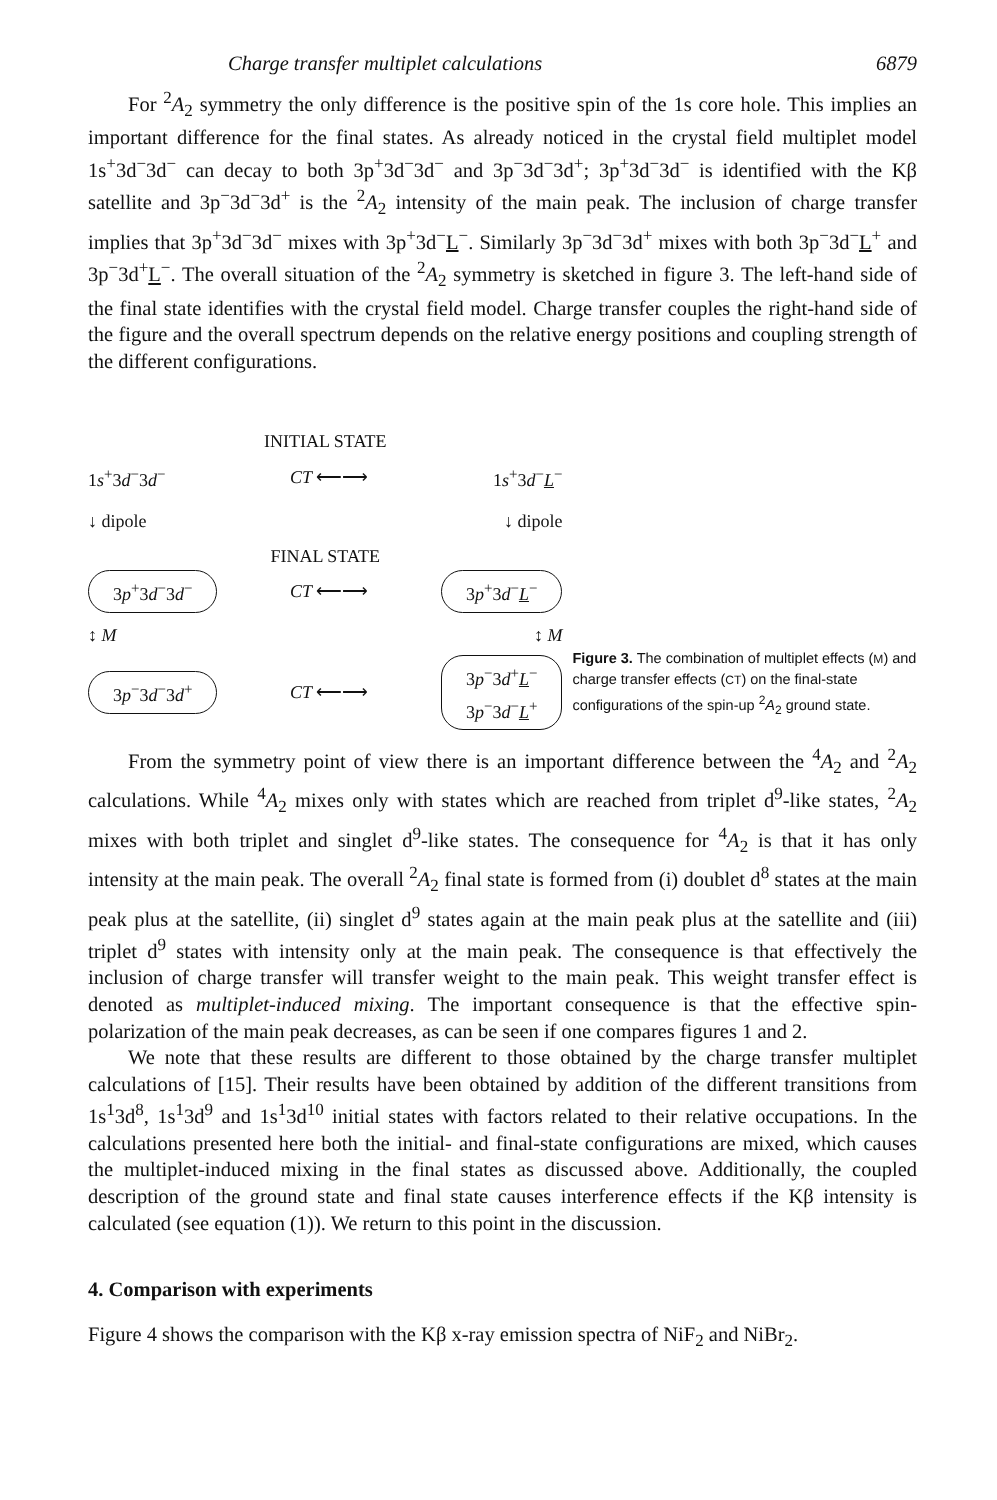Charge transfer multiplet calculations 6879
For <sup>2</sup>A<sub>2</sub> symmetry the only difference is the positive spin of the 1s core hole. This implies an important difference for the final states. As already noticed in the crystal field multiplet model 1s<sup>+</sup>3d<sup>−</sup>3d<sup>−</sup> can decay to both 3p<sup>+</sup>3d<sup>−</sup>3d<sup>−</sup> and 3p<sup>−</sup>3d<sup>−</sup>3d<sup>+</sup>; 3p<sup>+</sup>3d<sup>−</sup>3d<sup>−</sup> is identified with the Kβ satellite and 3p<sup>−</sup>3d<sup>−</sup>3d<sup>+</sup> is the <sup>2</sup>A<sub>2</sub> intensity of the main peak. The inclusion of charge transfer implies that 3p<sup>+</sup>3d<sup>−</sup>3d<sup>−</sup> mixes with 3p<sup>+</sup>3d<sup>−</sup>L<sup>−</sup>. Similarly 3p<sup>−</sup>3d<sup>−</sup>3d<sup>+</sup> mixes with both 3p<sup>−</sup>3d<sup>−</sup>L<sup>+</sup> and 3p<sup>−</sup>3d<sup>+</sup>L<sup>−</sup>. The overall situation of the <sup>2</sup>A<sub>2</sub> symmetry is sketched in figure 3. The left-hand side of the final state identifies with the crystal field model. Charge transfer couples the right-hand side of the figure and the overall spectrum depends on the relative energy positions and coupling strength of the different configurations.
INITIAL STATE
1s<sup>+</sup>3d<sup>−</sup>3d<sup>−</sup> CT ⟵⟶ 1s<sup>+</sup>3d<sup>−</sup>L<sup>−</sup>
↓ dipole ↓ dipole
FINAL STATE
3p<sup>+</sup>3d<sup>−</sup>3d<sup>−</sup> CT ⟵⟶ 3p<sup>+</sup>3d<sup>−</sup>L<sup>−</sup>
↕ M ↕ M
3p<sup>−</sup>3d<sup>−</sup>3d<sup>+</sup> CT ⟵⟶ 3p<sup>−</sup>3d<sup>+</sup>L<sup>−</sup>
3p<sup>−</sup>3d<sup>−</sup>L<sup>+</sup>
Figure 3. The combination of multiplet effects (M) and charge transfer effects (CT) on the final-state configurations of the spin-up <sup>2</sup>A<sub>2</sub> ground state.
From the symmetry point of view there is an important difference between the <sup>4</sup>A<sub>2</sub> and <sup>2</sup>A<sub>2</sub> calculations. While <sup>4</sup>A<sub>2</sub> mixes only with states which are reached from triplet d<sup>9</sup>-like states, <sup>2</sup>A<sub>2</sub> mixes with both triplet and singlet d<sup>9</sup>-like states. The consequence for <sup>4</sup>A<sub>2</sub> is that it has only intensity at the main peak. The overall <sup>2</sup>A<sub>2</sub> final state is formed from (i) doublet d<sup>8</sup> states at the main peak plus at the satellite, (ii) singlet d<sup>9</sup> states again at the main peak plus at the satellite and (iii) triplet d<sup>9</sup> states with intensity only at the main peak. The consequence is that effectively the inclusion of charge transfer will transfer weight to the main peak. This weight transfer effect is denoted as multiplet-induced mixing. The important consequence is that the effective spin-polarization of the main peak decreases, as can be seen if one compares figures 1 and 2.
We note that these results are different to those obtained by the charge transfer multiplet calculations of [15]. Their results have been obtained by addition of the different transitions from 1s<sup>1</sup>3d<sup>8</sup>, 1s<sup>1</sup>3d<sup>9</sup> and 1s<sup>1</sup>3d<sup>10</sup> initial states with factors related to their relative occupations. In the calculations presented here both the initial- and final-state configurations are mixed, which causes the multiplet-induced mixing in the final states as discussed above. Additionally, the coupled description of the ground state and final state causes interference effects if the Kβ intensity is calculated (see equation (1)). We return to this point in the discussion.
4. Comparison with experiments
Figure 4 shows the comparison with the Kβ x-ray emission spectra of NiF<sub>2</sub> and NiBr<sub>2</sub>.